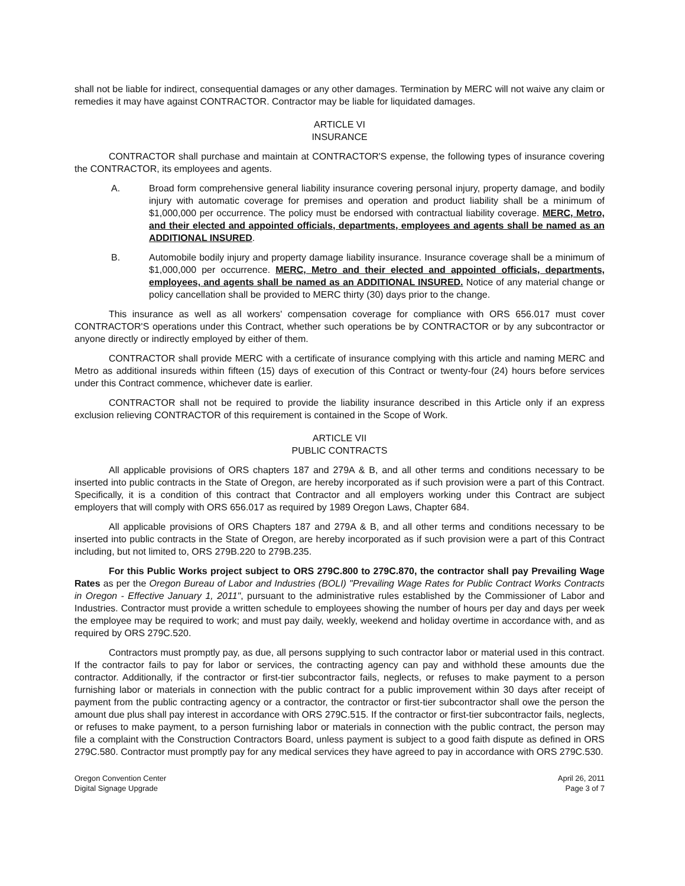shall not be liable for indirect, consequential damages or any other damages. Termination by MERC will not waive any claim or remedies it may have against CONTRACTOR. Contractor may be liable for liquidated damages.
ARTICLE VI
INSURANCE
CONTRACTOR shall purchase and maintain at CONTRACTOR'S expense, the following types of insurance covering the CONTRACTOR, its employees and agents.
A. Broad form comprehensive general liability insurance covering personal injury, property damage, and bodily injury with automatic coverage for premises and operation and product liability shall be a minimum of $1,000,000 per occurrence. The policy must be endorsed with contractual liability coverage. MERC, Metro, and their elected and appointed officials, departments, employees and agents shall be named as an ADDITIONAL INSURED.
B. Automobile bodily injury and property damage liability insurance. Insurance coverage shall be a minimum of $1,000,000 per occurrence. MERC, Metro and their elected and appointed officials, departments, employees, and agents shall be named as an ADDITIONAL INSURED. Notice of any material change or policy cancellation shall be provided to MERC thirty (30) days prior to the change.
This insurance as well as all workers' compensation coverage for compliance with ORS 656.017 must cover CONTRACTOR'S operations under this Contract, whether such operations be by CONTRACTOR or by any subcontractor or anyone directly or indirectly employed by either of them.
CONTRACTOR shall provide MERC with a certificate of insurance complying with this article and naming MERC and Metro as additional insureds within fifteen (15) days of execution of this Contract or twenty-four (24) hours before services under this Contract commence, whichever date is earlier.
CONTRACTOR shall not be required to provide the liability insurance described in this Article only if an express exclusion relieving CONTRACTOR of this requirement is contained in the Scope of Work.
ARTICLE VII
PUBLIC CONTRACTS
All applicable provisions of ORS chapters 187 and 279A & B, and all other terms and conditions necessary to be inserted into public contracts in the State of Oregon, are hereby incorporated as if such provision were a part of this Contract. Specifically, it is a condition of this contract that Contractor and all employers working under this Contract are subject employers that will comply with ORS 656.017 as required by 1989 Oregon Laws, Chapter 684.
All applicable provisions of ORS Chapters 187 and 279A & B, and all other terms and conditions necessary to be inserted into public contracts in the State of Oregon, are hereby incorporated as if such provision were a part of this Contract including, but not limited to, ORS 279B.220 to 279B.235.
For this Public Works project subject to ORS 279C.800 to 279C.870, the contractor shall pay Prevailing Wage Rates as per the Oregon Bureau of Labor and Industries (BOLI) "Prevailing Wage Rates for Public Contract Works Contracts in Oregon - Effective January 1, 2011", pursuant to the administrative rules established by the Commissioner of Labor and Industries. Contractor must provide a written schedule to employees showing the number of hours per day and days per week the employee may be required to work; and must pay daily, weekly, weekend and holiday overtime in accordance with, and as required by ORS 279C.520.
Contractors must promptly pay, as due, all persons supplying to such contractor labor or material used in this contract. If the contractor fails to pay for labor or services, the contracting agency can pay and withhold these amounts due the contractor. Additionally, if the contractor or first-tier subcontractor fails, neglects, or refuses to make payment to a person furnishing labor or materials in connection with the public contract for a public improvement within 30 days after receipt of payment from the public contracting agency or a contractor, the contractor or first-tier subcontractor shall owe the person the amount due plus shall pay interest in accordance with ORS 279C.515. If the contractor or first-tier subcontractor fails, neglects, or refuses to make payment, to a person furnishing labor or materials in connection with the public contract, the person may file a complaint with the Construction Contractors Board, unless payment is subject to a good faith dispute as defined in ORS 279C.580. Contractor must promptly pay for any medical services they have agreed to pay in accordance with ORS 279C.530.
Oregon Convention Center
Digital Signage Upgrade
April 26, 2011
Page 3 of 7